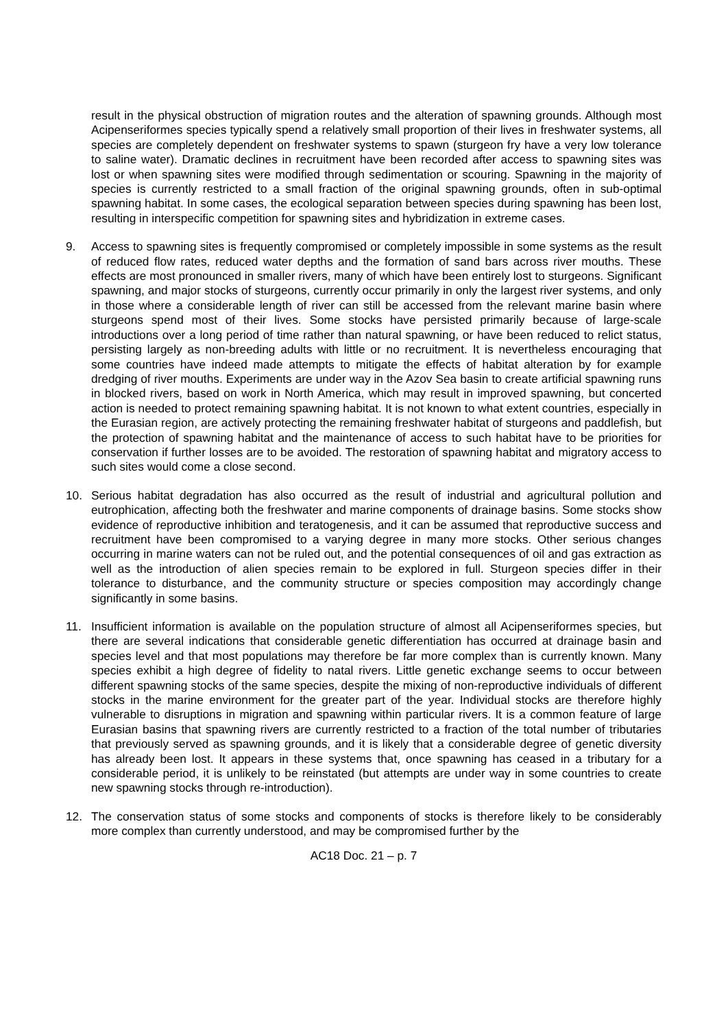result in the physical obstruction of migration routes and the alteration of spawning grounds. Although most Acipenseriformes species typically spend a relatively small proportion of their lives in freshwater systems, all species are completely dependent on freshwater systems to spawn (sturgeon fry have a very low tolerance to saline water). Dramatic declines in recruitment have been recorded after access to spawning sites was lost or when spawning sites were modified through sedimentation or scouring. Spawning in the majority of species is currently restricted to a small fraction of the original spawning grounds, often in sub-optimal spawning habitat. In some cases, the ecological separation between species during spawning has been lost, resulting in interspecific competition for spawning sites and hybridization in extreme cases.
9. Access to spawning sites is frequently compromised or completely impossible in some systems as the result of reduced flow rates, reduced water depths and the formation of sand bars across river mouths. These effects are most pronounced in smaller rivers, many of which have been entirely lost to sturgeons. Significant spawning, and major stocks of sturgeons, currently occur primarily in only the largest river systems, and only in those where a considerable length of river can still be accessed from the relevant marine basin where sturgeons spend most of their lives. Some stocks have persisted primarily because of large-scale introductions over a long period of time rather than natural spawning, or have been reduced to relict status, persisting largely as non-breeding adults with little or no recruitment. It is nevertheless encouraging that some countries have indeed made attempts to mitigate the effects of habitat alteration by for example dredging of river mouths. Experiments are under way in the Azov Sea basin to create artificial spawning runs in blocked rivers, based on work in North America, which may result in improved spawning, but concerted action is needed to protect remaining spawning habitat. It is not known to what extent countries, especially in the Eurasian region, are actively protecting the remaining freshwater habitat of sturgeons and paddlefish, but the protection of spawning habitat and the maintenance of access to such habitat have to be priorities for conservation if further losses are to be avoided. The restoration of spawning habitat and migratory access to such sites would come a close second.
10. Serious habitat degradation has also occurred as the result of industrial and agricultural pollution and eutrophication, affecting both the freshwater and marine components of drainage basins. Some stocks show evidence of reproductive inhibition and teratogenesis, and it can be assumed that reproductive success and recruitment have been compromised to a varying degree in many more stocks. Other serious changes occurring in marine waters can not be ruled out, and the potential consequences of oil and gas extraction as well as the introduction of alien species remain to be explored in full. Sturgeon species differ in their tolerance to disturbance, and the community structure or species composition may accordingly change significantly in some basins.
11. Insufficient information is available on the population structure of almost all Acipenseriformes species, but there are several indications that considerable genetic differentiation has occurred at drainage basin and species level and that most populations may therefore be far more complex than is currently known. Many species exhibit a high degree of fidelity to natal rivers. Little genetic exchange seems to occur between different spawning stocks of the same species, despite the mixing of non-reproductive individuals of different stocks in the marine environment for the greater part of the year. Individual stocks are therefore highly vulnerable to disruptions in migration and spawning within particular rivers. It is a common feature of large Eurasian basins that spawning rivers are currently restricted to a fraction of the total number of tributaries that previously served as spawning grounds, and it is likely that a considerable degree of genetic diversity has already been lost. It appears in these systems that, once spawning has ceased in a tributary for a considerable period, it is unlikely to be reinstated (but attempts are under way in some countries to create new spawning stocks through re-introduction).
12. The conservation status of some stocks and components of stocks is therefore likely to be considerably more complex than currently understood, and may be compromised further by the
AC18 Doc. 21 – p. 7